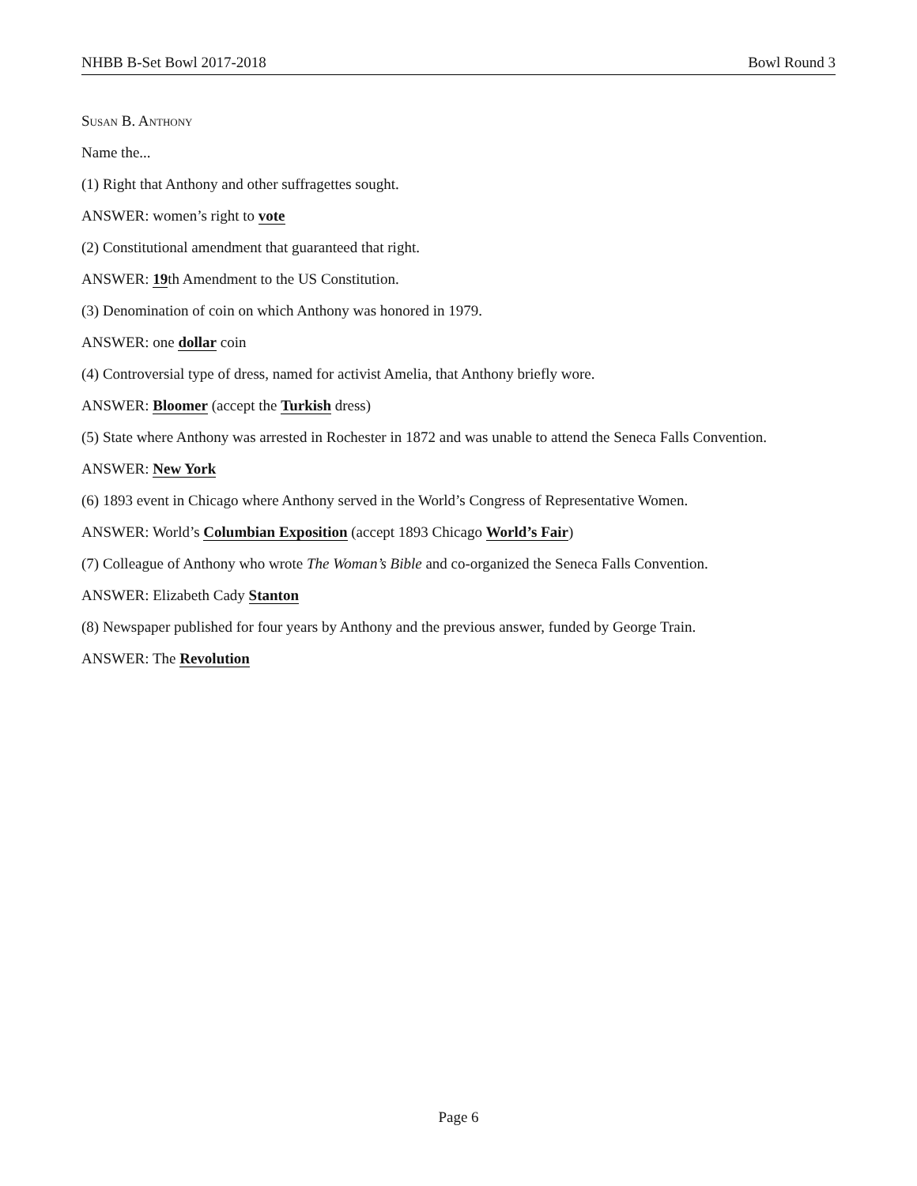NHBB B-Set Bowl 2017-2018 Bowl Round 3
Susan B. Anthony
Name the...
(1) Right that Anthony and other suffragettes sought.
ANSWER: women’s right to vote
(2) Constitutional amendment that guaranteed that right.
ANSWER: 19th Amendment to the US Constitution.
(3) Denomination of coin on which Anthony was honored in 1979.
ANSWER: one dollar coin
(4) Controversial type of dress, named for activist Amelia, that Anthony briefly wore.
ANSWER: Bloomer (accept the Turkish dress)
(5) State where Anthony was arrested in Rochester in 1872 and was unable to attend the Seneca Falls Convention.
ANSWER: New York
(6) 1893 event in Chicago where Anthony served in the World’s Congress of Representative Women.
ANSWER: World’s Columbian Exposition (accept 1893 Chicago World’s Fair)
(7) Colleague of Anthony who wrote The Woman’s Bible and co-organized the Seneca Falls Convention.
ANSWER: Elizabeth Cady Stanton
(8) Newspaper published for four years by Anthony and the previous answer, funded by George Train.
ANSWER: The Revolution
Page 6